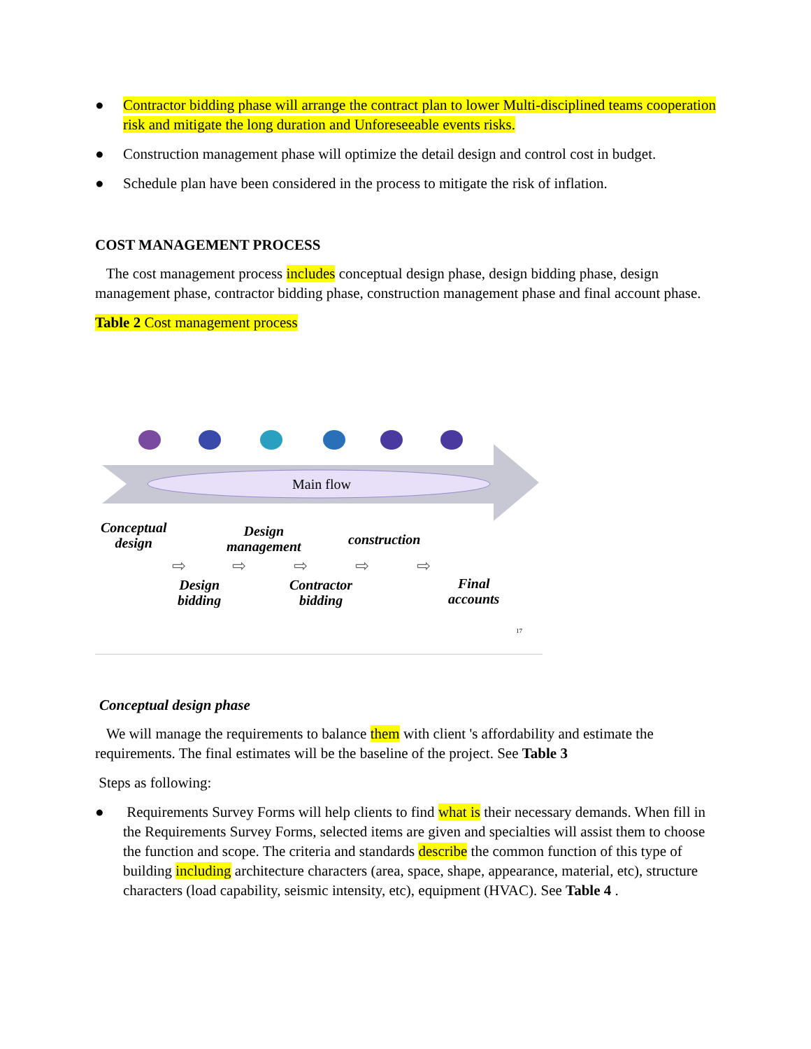● Contractor bidding phase will arrange the contract plan to lower Multi-disciplined teams cooperation risk and mitigate the long duration and Unforeseeable events risks.
● Construction management phase will optimize the detail design and control cost in budget.
● Schedule plan have been considered in the process to mitigate the risk of inflation.
COST MANAGEMENT PROCESS
The cost management process includes conceptual design phase, design bidding phase, design management phase, contractor bidding phase, construction management phase and final account phase.
Table 2 Cost management process
Main flow
Conceptual
design
Design
management
construction
⇨ ⇨ ⇨ ⇨ ⇨
Design
bidding
Contractor
bidding
Final
accounts
17
Conceptual design phase
We will manage the requirements to balance them with client 's affordability and estimate the requirements. The final estimates will be the baseline of the project. See Table 3
Steps as following:
● Requirements Survey Forms will help clients to find what is their necessary demands. When fill in the Requirements Survey Forms, selected items are given and specialties will assist them to choose the function and scope. The criteria and standards describe the common function of this type of building including architecture characters (area, space, shape, appearance, material, etc), structure characters (load capability, seismic intensity, etc), equipment (HVAC). See Table 4 .